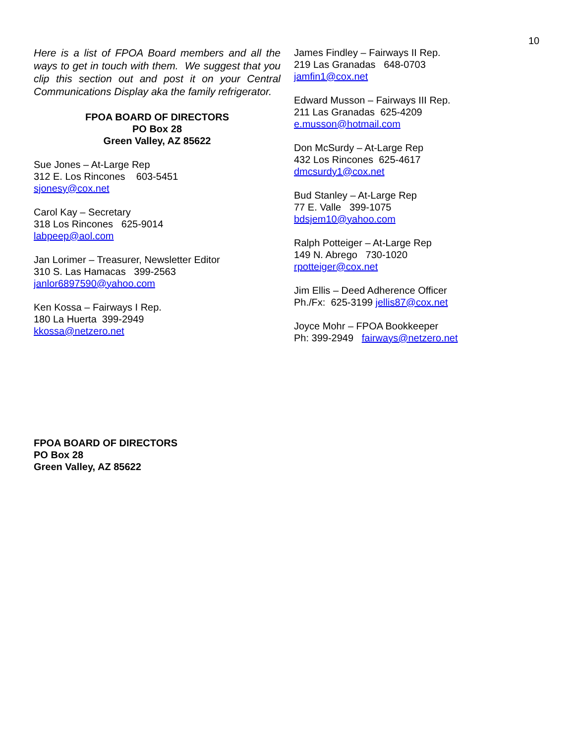10
Here is a list of FPOA Board members and all the ways to get in touch with them. We suggest that you clip this section out and post it on your Central Communications Display aka the family refrigerator.
FPOA BOARD OF DIRECTORS
PO Box 28
Green Valley, AZ 85622
Sue Jones – At-Large Rep
312 E. Los Rincones 603-5451
sjonesy@cox.net
Carol Kay – Secretary
318 Los Rincones 625-9014
labpeep@aol.com
Jan Lorimer – Treasurer, Newsletter Editor
310 S. Las Hamacas 399-2563
janlor6897590@yahoo.com
Ken Kossa – Fairways I Rep.
180 La Huerta 399-2949
kkossa@netzero.net
James Findley – Fairways II Rep.
219 Las Granadas 648-0703
jamfin1@cox.net
Edward Musson – Fairways III Rep.
211 Las Granadas 625-4209
e.musson@hotmail.com
Don McSurdy – At-Large Rep
432 Los Rincones 625-4617
dmcsurdy1@cox.net
Bud Stanley – At-Large Rep
77 E. Valle 399-1075
bdsjem10@yahoo.com
Ralph Potteiger – At-Large Rep
149 N. Abrego 730-1020
rpotteiger@cox.net
Jim Ellis – Deed Adherence Officer
Ph./Fx: 625-3199 jellis87@cox.net
Joyce Mohr – FPOA Bookkeeper
Ph: 399-2949 fairways@netzero.net
FPOA BOARD OF DIRECTORS
PO Box 28
Green Valley, AZ 85622